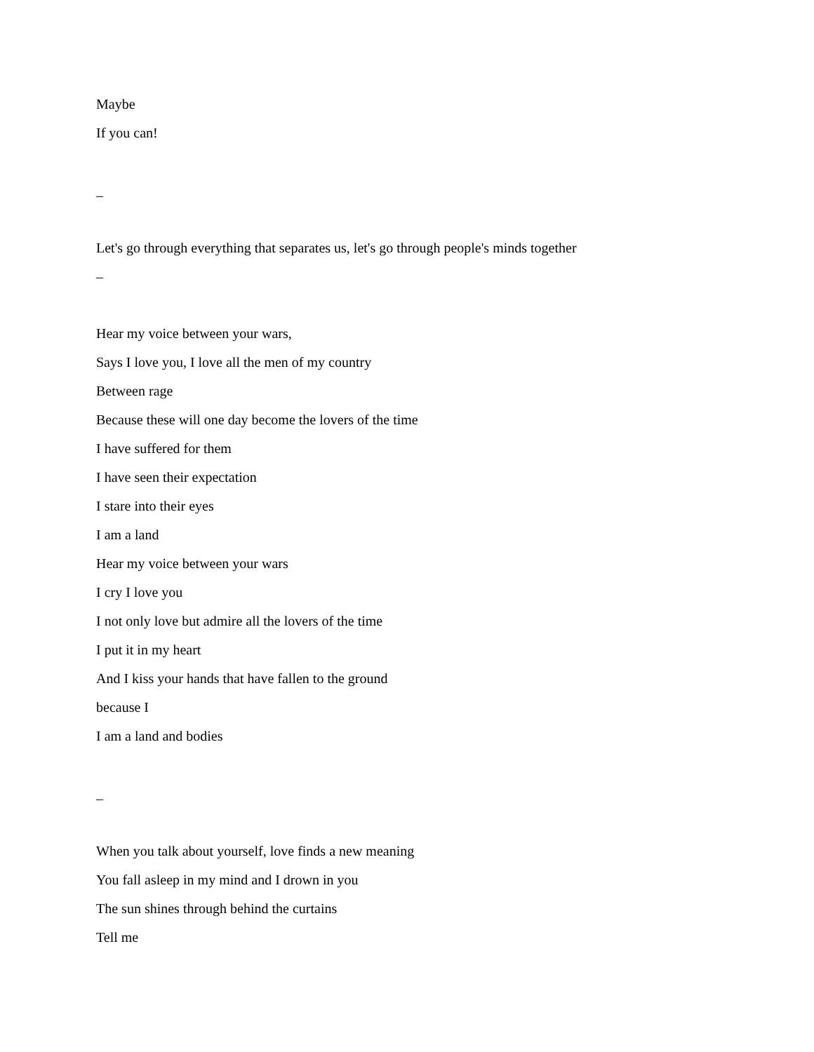Maybe
If you can!
–
Let's go through everything that separates us, let's go through people's minds together
–
Hear my voice between your wars,
Says I love you, I love all the men of my country
Between rage
Because these will one day become the lovers of the time
I have suffered for them
I have seen their expectation
I stare into their eyes
I am a land
Hear my voice between your wars
I cry I love you
I not only love but admire all the lovers of the time
I put it in my heart
And I kiss your hands that have fallen to the ground
because I
I am a land and bodies
–
When you talk about yourself, love finds a new meaning
You fall asleep in my mind and I drown in you
The sun shines through behind the curtains
Tell me